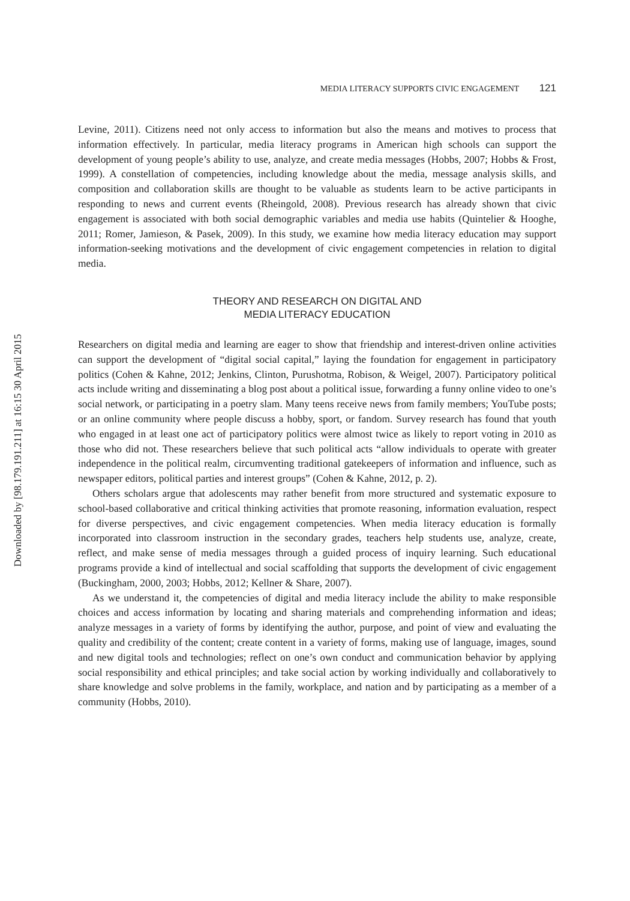Downloaded by [98.179.191.211] at 16:15 30 April 2015
MEDIA LITERACY SUPPORTS CIVIC ENGAGEMENT 121
Levine, 2011). Citizens need not only access to information but also the means and motives to process that information effectively. In particular, media literacy programs in American high schools can support the development of young people’s ability to use, analyze, and create media messages (Hobbs, 2007; Hobbs & Frost, 1999). A constellation of competencies, including knowledge about the media, message analysis skills, and composition and collaboration skills are thought to be valuable as students learn to be active participants in responding to news and current events (Rheingold, 2008). Previous research has already shown that civic engagement is associated with both social demographic variables and media use habits (Quintelier & Hooghe, 2011; Romer, Jamieson, & Pasek, 2009). In this study, we examine how media literacy education may support information-seeking motivations and the development of civic engagement competencies in relation to digital media.
THEORY AND RESEARCH ON DIGITAL AND
MEDIA LITERACY EDUCATION
Researchers on digital media and learning are eager to show that friendship and interest-driven online activities can support the development of “digital social capital,” laying the foundation for engagement in participatory politics (Cohen & Kahne, 2012; Jenkins, Clinton, Purushotma, Robison, & Weigel, 2007). Participatory political acts include writing and disseminating a blog post about a political issue, forwarding a funny online video to one’s social network, or participating in a poetry slam. Many teens receive news from family members; YouTube posts; or an online community where people discuss a hobby, sport, or fandom. Survey research has found that youth who engaged in at least one act of participatory politics were almost twice as likely to report voting in 2010 as those who did not. These researchers believe that such political acts “allow individuals to operate with greater independence in the political realm, circumventing traditional gatekeepers of information and influence, such as newspaper editors, political parties and interest groups” (Cohen & Kahne, 2012, p. 2).
Others scholars argue that adolescents may rather benefit from more structured and systematic exposure to school-based collaborative and critical thinking activities that promote reasoning, information evaluation, respect for diverse perspectives, and civic engagement competencies. When media literacy education is formally incorporated into classroom instruction in the secondary grades, teachers help students use, analyze, create, reflect, and make sense of media messages through a guided process of inquiry learning. Such educational programs provide a kind of intellectual and social scaffolding that supports the development of civic engagement (Buckingham, 2000, 2003; Hobbs, 2012; Kellner & Share, 2007).
As we understand it, the competencies of digital and media literacy include the ability to make responsible choices and access information by locating and sharing materials and comprehending information and ideas; analyze messages in a variety of forms by identifying the author, purpose, and point of view and evaluating the quality and credibility of the content; create content in a variety of forms, making use of language, images, sound and new digital tools and technologies; reflect on one’s own conduct and communication behavior by applying social responsibility and ethical principles; and take social action by working individually and collaboratively to share knowledge and solve problems in the family, workplace, and nation and by participating as a member of a community (Hobbs, 2010).